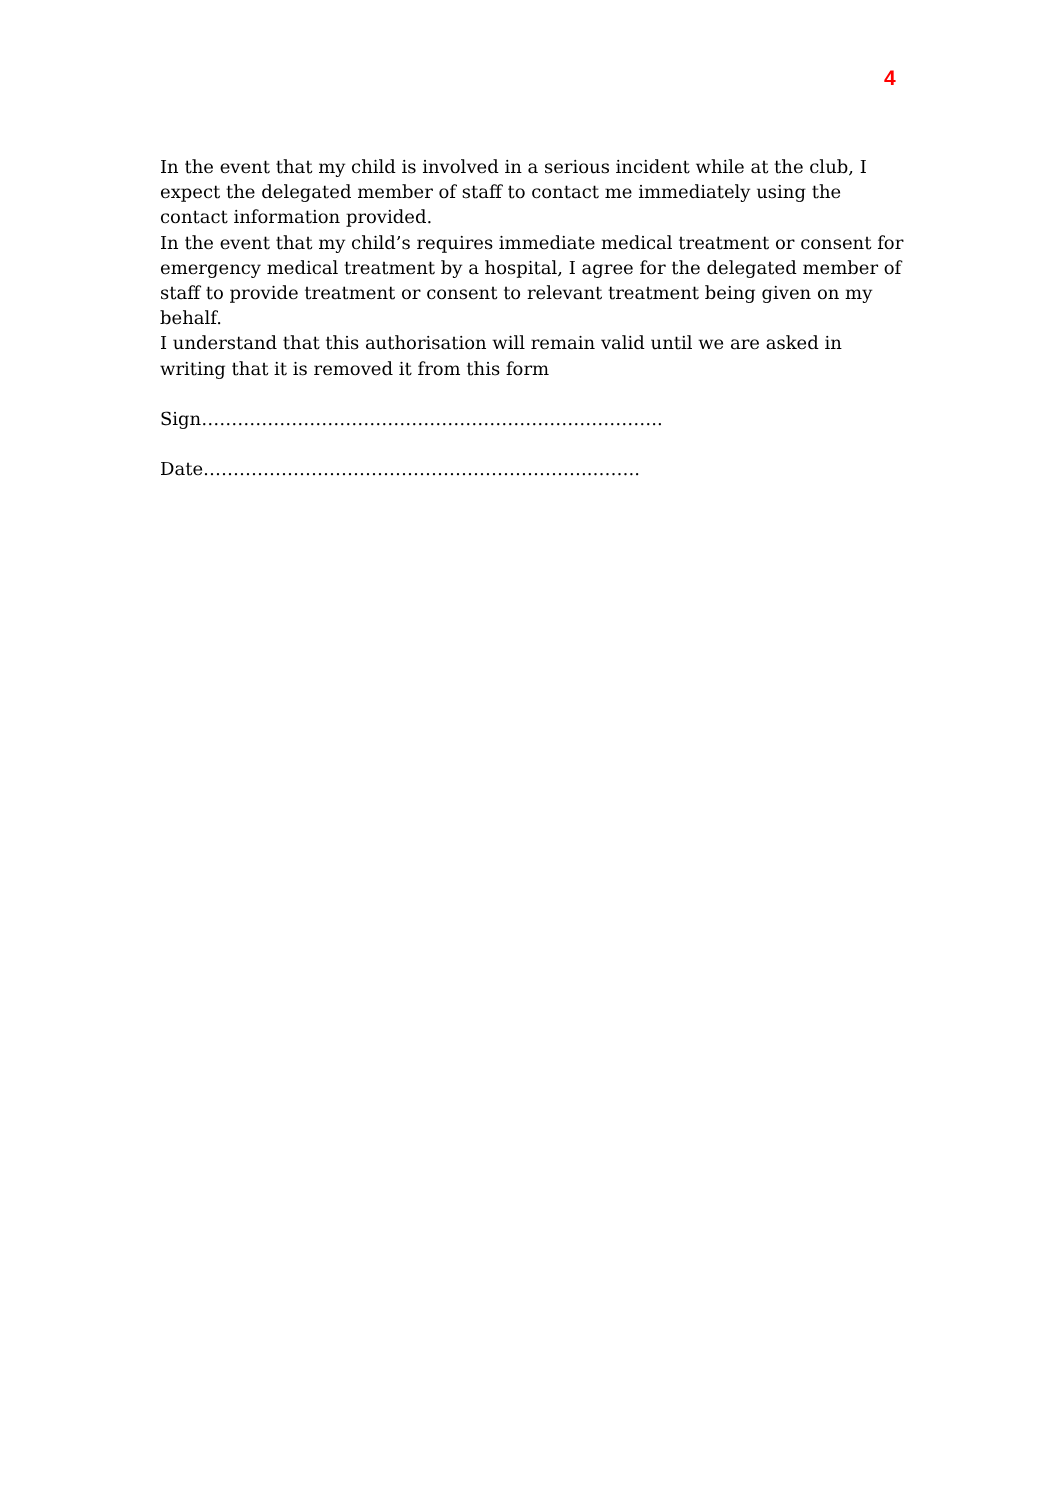4
In the event that my child is involved in a serious incident while at the club, I expect the delegated member of staff to contact me immediately using the contact information provided.
In the event that my child’s requires immediate medical treatment or consent for emergency medical treatment by a hospital, I agree for the delegated member of staff to provide treatment or consent to relevant treatment being given on my behalf.
I understand that this authorisation will remain valid until we are asked in writing that it is removed it from this form
Sign…………………………………………………………………..
Date………………………………………………………..……..